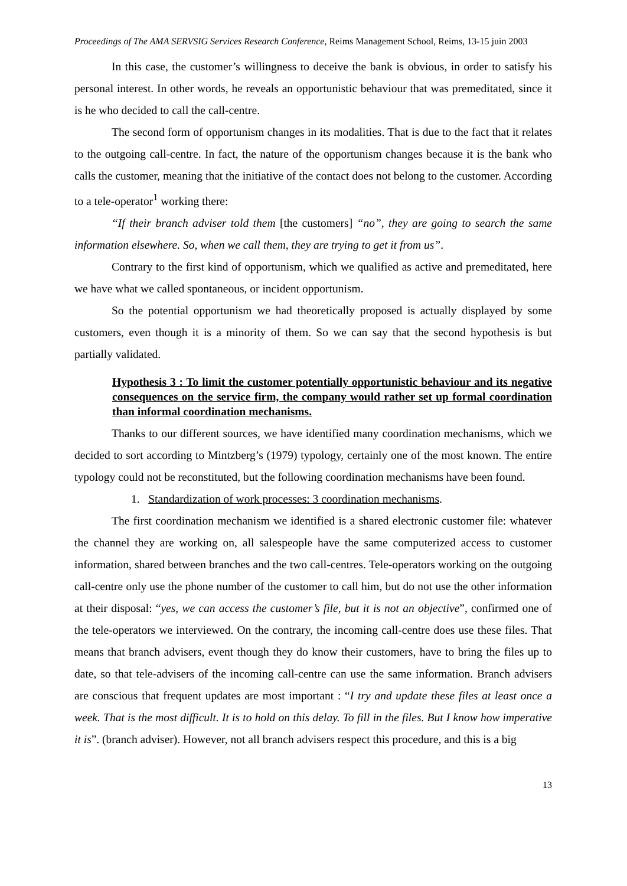Proceedings of The AMA SERVSIG Services Research Conference, Reims Management School, Reims, 13-15 juin 2003
In this case, the customer’s willingness to deceive the bank is obvious, in order to satisfy his personal interest. In other words, he reveals an opportunistic behaviour that was premeditated, since it is he who decided to call the call-centre.
The second form of opportunism changes in its modalities. That is due to the fact that it relates to the outgoing call-centre. In fact, the nature of the opportunism changes because it is the bank who calls the customer, meaning that the initiative of the contact does not belong to the customer. According to a tele-operator<sup>1</sup> working there:
“If their branch adviser told them [the customers] “no”, they are going to search the same information elsewhere. So, when we call them, they are trying to get it from us”.
Contrary to the first kind of opportunism, which we qualified as active and premeditated, here we have what we called spontaneous, or incident opportunism.
So the potential opportunism we had theoretically proposed is actually displayed by some customers, even though it is a minority of them. So we can say that the second hypothesis is but partially validated.
Hypothesis 3 : To limit the customer potentially opportunistic behaviour and its negative consequences on the service firm, the company would rather set up formal coordination than informal coordination mechanisms.
Thanks to our different sources, we have identified many coordination mechanisms, which we decided to sort according to Mintzberg’s (1979) typology, certainly one of the most known. The entire typology could not be reconstituted, but the following coordination mechanisms have been found.
1. Standardization of work processes: 3 coordination mechanisms.
The first coordination mechanism we identified is a shared electronic customer file: whatever the channel they are working on, all salespeople have the same computerized access to customer information, shared between branches and the two call-centres. Tele-operators working on the outgoing call-centre only use the phone number of the customer to call him, but do not use the other information at their disposal: “yes, we can access the customer’s file, but it is not an objective”, confirmed one of the tele-operators we interviewed. On the contrary, the incoming call-centre does use these files. That means that branch advisers, event though they do know their customers, have to bring the files up to date, so that tele-advisers of the incoming call-centre can use the same information. Branch advisers are conscious that frequent updates are most important : “I try and update these files at least once a week. That is the most difficult. It is to hold on this delay. To fill in the files. But I know how imperative it is”. (branch adviser). However, not all branch advisers respect this procedure, and this is a big
13